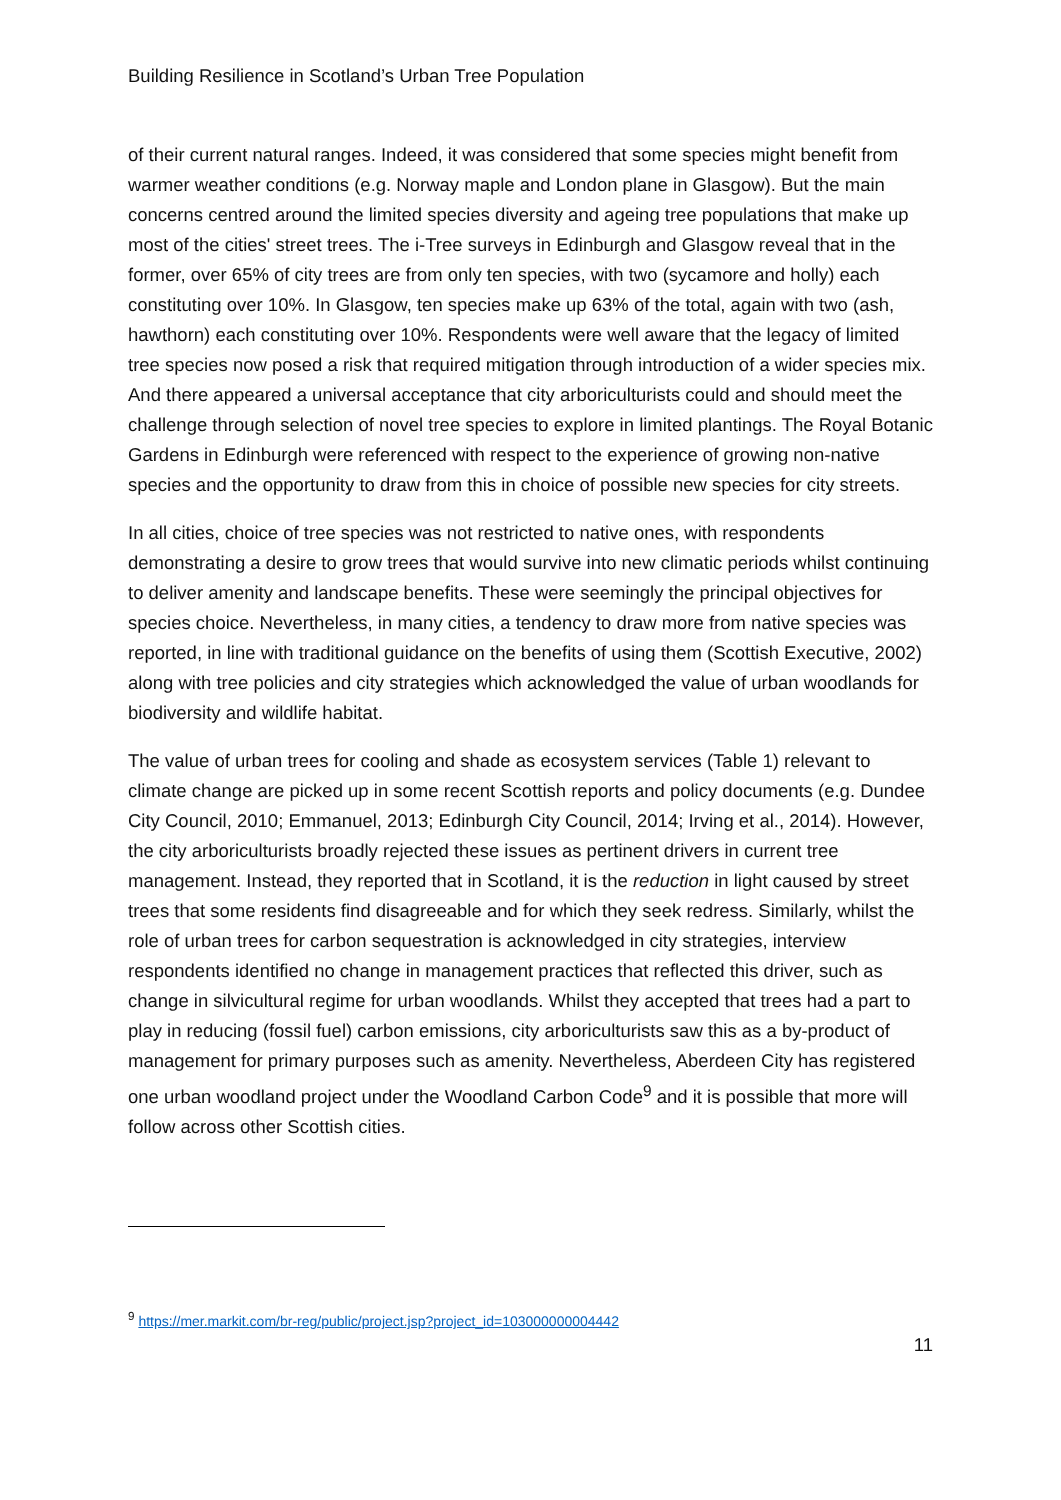Building Resilience in Scotland’s Urban Tree Population
of their current natural ranges. Indeed, it was considered that some species might benefit from warmer weather conditions (e.g. Norway maple and London plane in Glasgow). But the main concerns centred around the limited species diversity and ageing tree populations that make up most of the cities' street trees. The i-Tree surveys in Edinburgh and Glasgow reveal that in the former, over 65% of city trees are from only ten species, with two (sycamore and holly) each constituting over 10%. In Glasgow, ten species make up 63% of the total, again with two (ash, hawthorn) each constituting over 10%. Respondents were well aware that the legacy of limited tree species now posed a risk that required mitigation through introduction of a wider species mix. And there appeared a universal acceptance that city arboriculturists could and should meet the challenge through selection of novel tree species to explore in limited plantings. The Royal Botanic Gardens in Edinburgh were referenced with respect to the experience of growing non-native species and the opportunity to draw from this in choice of possible new species for city streets.
In all cities, choice of tree species was not restricted to native ones, with respondents demonstrating a desire to grow trees that would survive into new climatic periods whilst continuing to deliver amenity and landscape benefits. These were seemingly the principal objectives for species choice. Nevertheless, in many cities, a tendency to draw more from native species was reported, in line with traditional guidance on the benefits of using them (Scottish Executive, 2002) along with tree policies and city strategies which acknowledged the value of urban woodlands for biodiversity and wildlife habitat.
The value of urban trees for cooling and shade as ecosystem services (Table 1) relevant to climate change are picked up in some recent Scottish reports and policy documents (e.g. Dundee City Council, 2010; Emmanuel, 2013; Edinburgh City Council, 2014; Irving et al., 2014). However, the city arboriculturists broadly rejected these issues as pertinent drivers in current tree management. Instead, they reported that in Scotland, it is the reduction in light caused by street trees that some residents find disagreeable and for which they seek redress. Similarly, whilst the role of urban trees for carbon sequestration is acknowledged in city strategies, interview respondents identified no change in management practices that reflected this driver, such as change in silvicultural regime for urban woodlands. Whilst they accepted that trees had a part to play in reducing (fossil fuel) carbon emissions, city arboriculturists saw this as a by-product of management for primary purposes such as amenity. Nevertheless, Aberdeen City has registered one urban woodland project under the Woodland Carbon Code<sup>9</sup> and it is possible that more will follow across other Scottish cities.
<sup>9</sup> https://mer.markit.com/br-reg/public/project.jsp?project_id=103000000004442
11